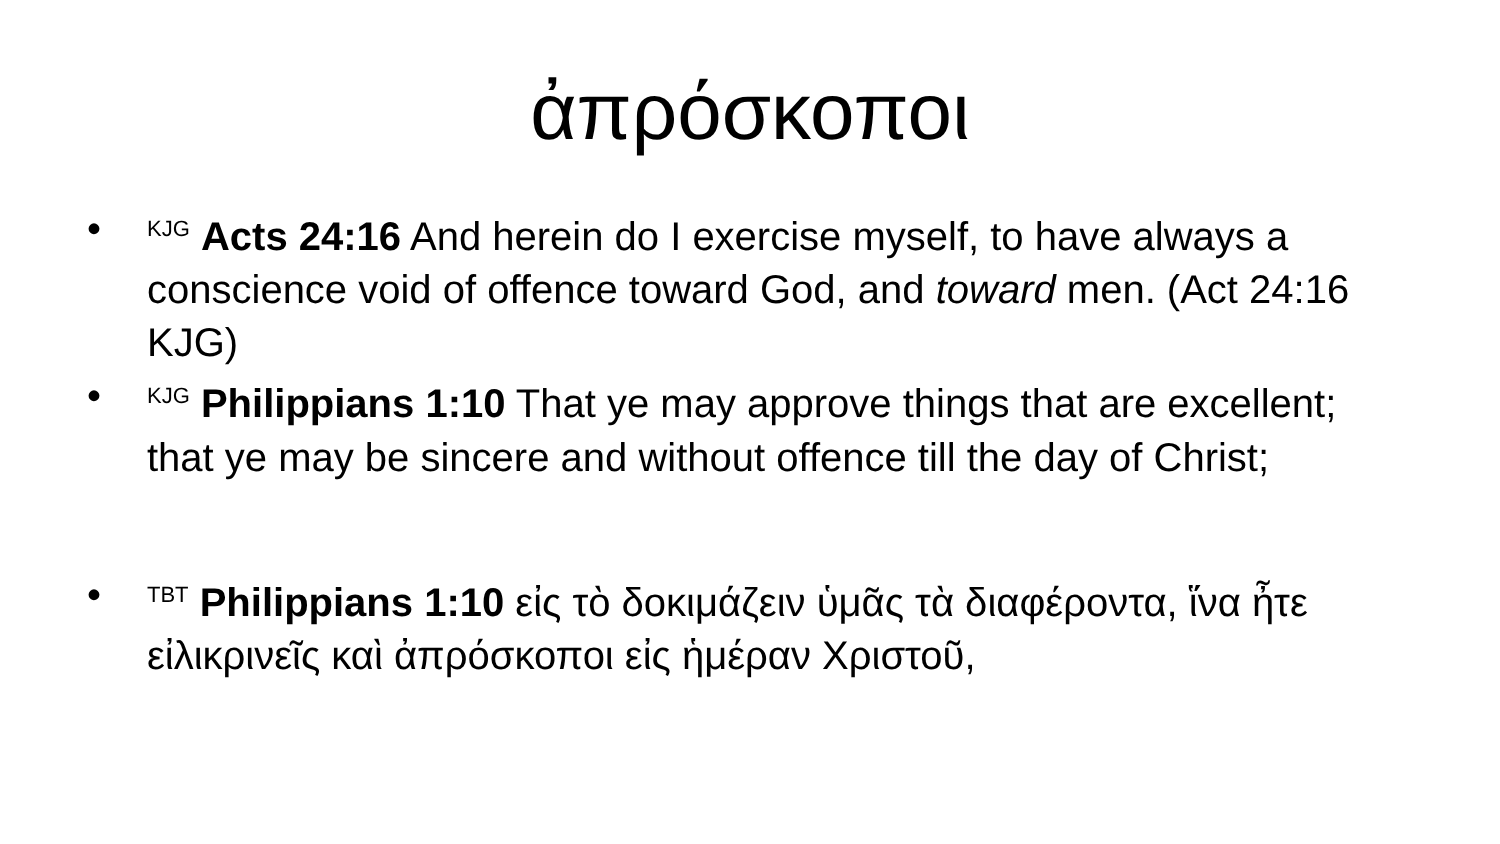ἀπρόσκοποι
•<sup>KJG</sup> Acts 24:16 And herein do I exercise myself, to have always a conscience void of offence toward God, and toward men. (Act 24:16 KJG)
•<sup>KJG</sup> Philippians 1:10 That ye may approve things that are excellent; that ye may be sincere and without offence till the day of Christ;
•<sup>TBT</sup> Philippians 1:10 εἰς τὸ δοκιμάζειν ὑμᾶς τὰ διαφέροντα, ἵνα ἦτε εἰλικρινεῖς καὶ ἀπρόσκοποι εἰς ἡμέραν Χριστοῦ,